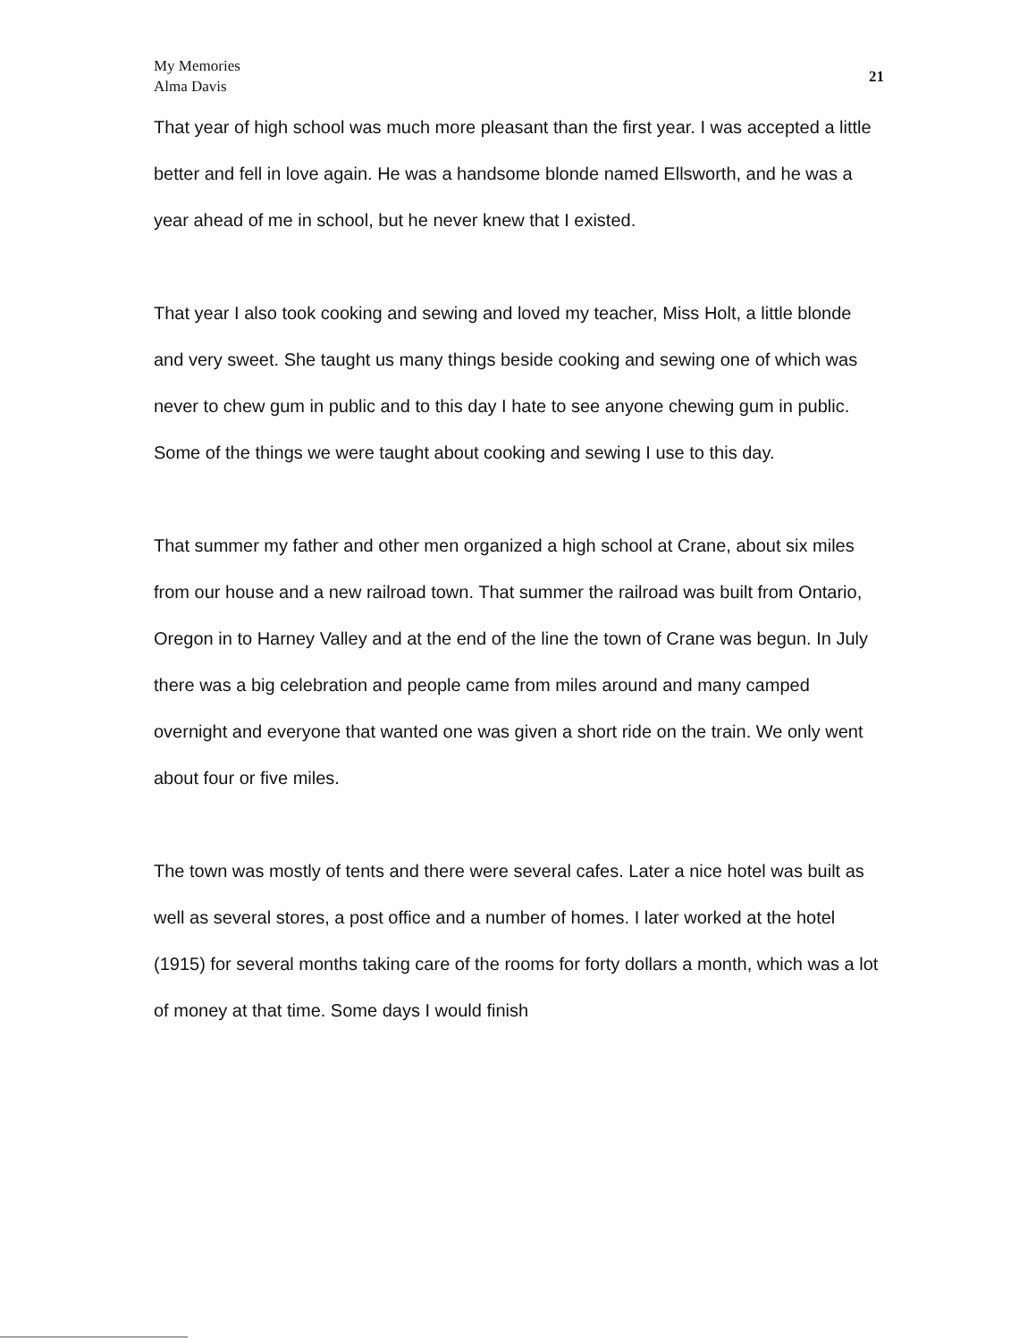My Memories
Alma Davis
21
That year of high school was much more pleasant than the first year. I was accepted a little better and fell in love again. He was a handsome blonde named Ellsworth, and he was a year ahead of me in school, but he never knew that I existed.
That year I also took cooking and sewing and loved my teacher, Miss Holt, a little blonde and very sweet. She taught us many things beside cooking and sewing one of which was never to chew gum in public and to this day I hate to see anyone chewing gum in public. Some of the things we were taught about cooking and sewing I use to this day.
That summer my father and other men organized a high school at Crane, about six miles from our house and a new railroad town. That summer the railroad was built from Ontario, Oregon in to Harney Valley and at the end of the line the town of Crane was begun. In July there was a big celebration and people came from miles around and many camped overnight and everyone that wanted one was given a short ride on the train. We only went about four or five miles.
The town was mostly of tents and there were several cafes. Later a nice hotel was built as well as several stores, a post office and a number of homes. I later worked at the hotel (1915) for several months taking care of the rooms for forty dollars a month, which was a lot of money at that time. Some days I would finish